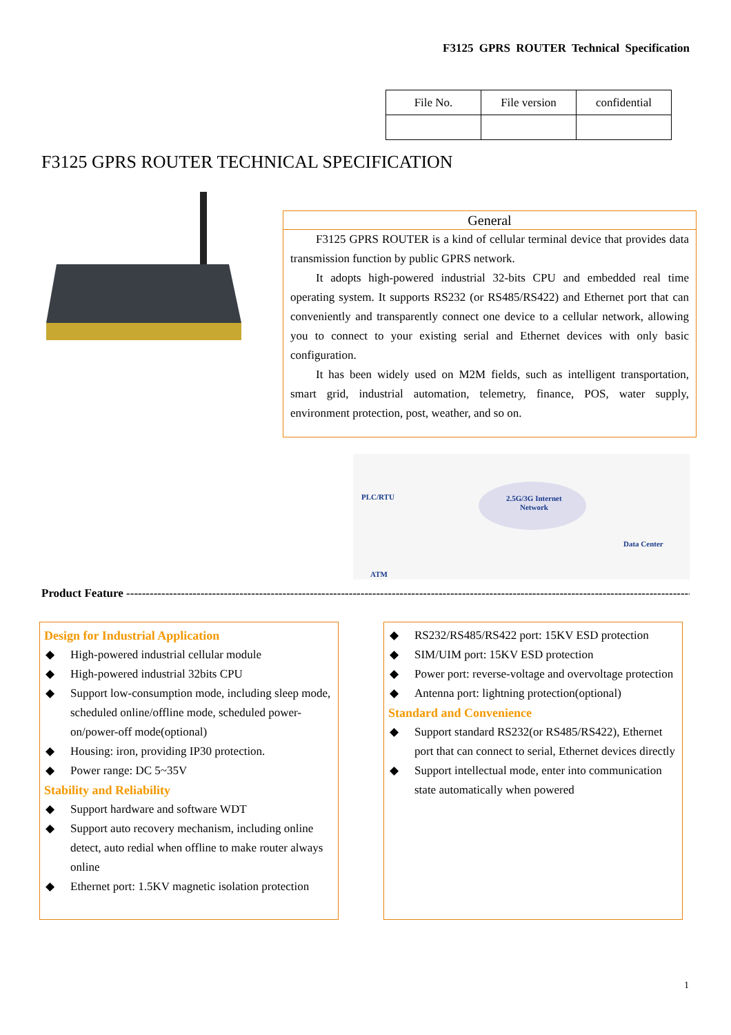F3125 GPRS ROUTER Technical Specification
| File No. | File version | confidential |
F3125 GPRS ROUTER TECHNICAL SPECIFICATION
General
F3125 GPRS ROUTER is a kind of cellular terminal device that provides data transmission function by public GPRS network.
It adopts high-powered industrial 32-bits CPU and embedded real time operating system. It supports RS232 (or RS485/RS422) and Ethernet port that can conveniently and transparently connect one device to a cellular network, allowing you to connect to your existing serial and Ethernet devices with only basic configuration.
It has been widely used on M2M fields, such as intelligent transportation, smart grid, industrial automation, telemetry, finance, POS, water supply, environment protection, post, weather, and so on.
PLC/RTU
2.5G/3G Internet
Network
Data Center
ATM
Product Feature -------------------------------------------------------------------------------------------------------------------------------------------------------
Design for Industrial Application
◆ High-powered industrial cellular module
◆ High-powered industrial 32bits CPU
◆ Support low-consumption mode, including sleep mode, scheduled online/offline mode, scheduled power-on/power-off mode(optional)
◆ Housing: iron, providing IP30 protection.
◆ Power range: DC 5~35V
Stability and Reliability
◆ Support hardware and software WDT
◆ Support auto recovery mechanism, including online detect, auto redial when offline to make router always online
◆ Ethernet port: 1.5KV magnetic isolation protection
◆ RS232/RS485/RS422 port: 15KV ESD protection
◆ SIM/UIM port: 15KV ESD protection
◆ Power port: reverse-voltage and overvoltage protection
◆ Antenna port: lightning protection(optional)
Standard and Convenience
◆ Support standard RS232(or RS485/RS422), Ethernet port that can connect to serial, Ethernet devices directly
◆ Support intellectual mode, enter into communication state automatically when powered
1